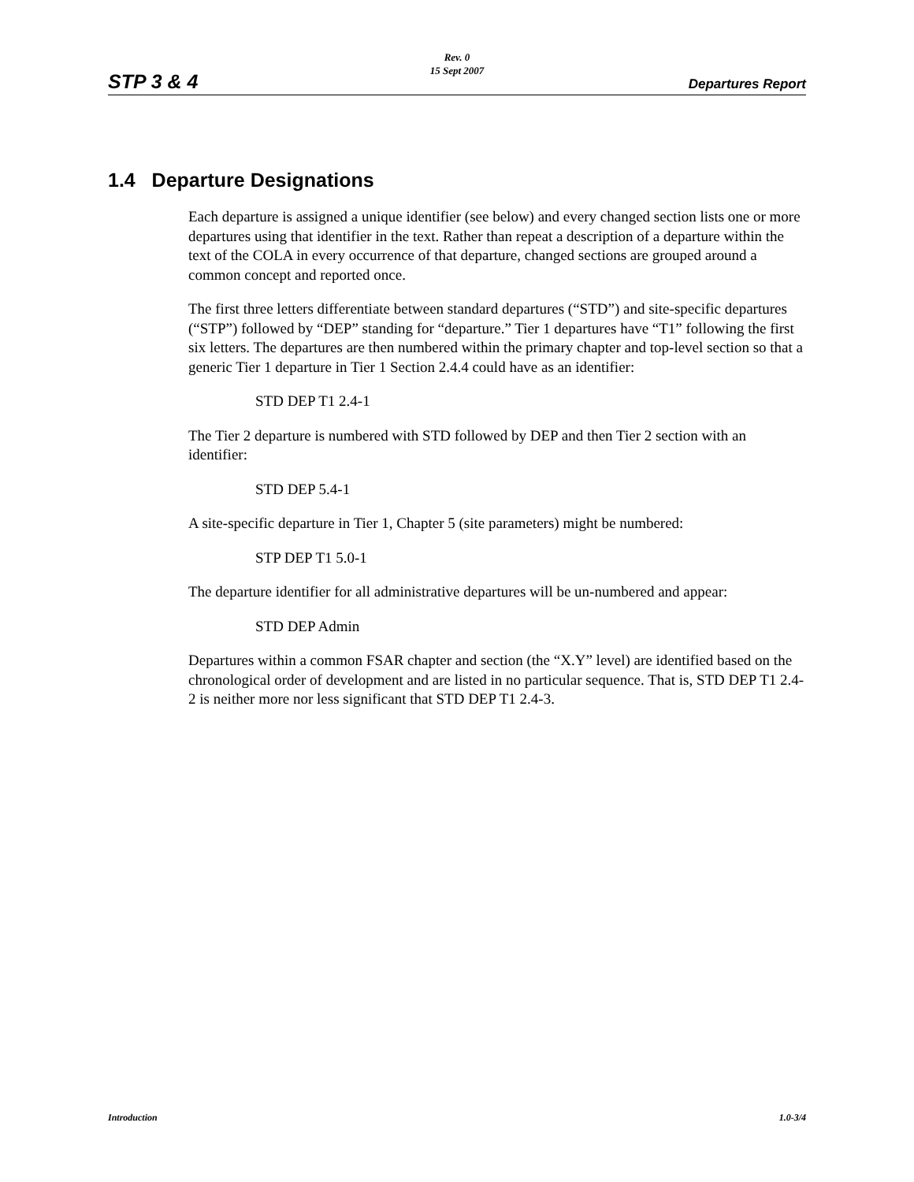Rev. 0
15 Sept 2007
STP 3 & 4 Departures Report
1.4 Departure Designations
Each departure is assigned a unique identifier (see below) and every changed section lists one or more departures using that identifier in the text. Rather than repeat a description of a departure within the text of the COLA in every occurrence of that departure, changed sections are grouped around a common concept and reported once.
The first three letters differentiate between standard departures (“STD”) and site-specific departures (“STP”) followed by “DEP” standing for “departure.” Tier 1 departures have “T1” following the first six letters. The departures are then numbered within the primary chapter and top-level section so that a generic Tier 1 departure in Tier 1 Section 2.4.4 could have as an identifier:
STD DEP T1 2.4-1
The Tier 2 departure is numbered with STD followed by DEP and then Tier 2 section with an identifier:
STD DEP 5.4-1
A site-specific departure in Tier 1, Chapter 5 (site parameters) might be numbered:
STP DEP T1 5.0-1
The departure identifier for all administrative departures will be un-numbered and appear:
STD DEP Admin
Departures within a common FSAR chapter and section (the “X.Y” level) are identified based on the chronological order of development and are listed in no particular sequence. That is, STD DEP T1 2.4-2 is neither more nor less significant that STD DEP T1 2.4-3.
Introduction 1.0-3/4